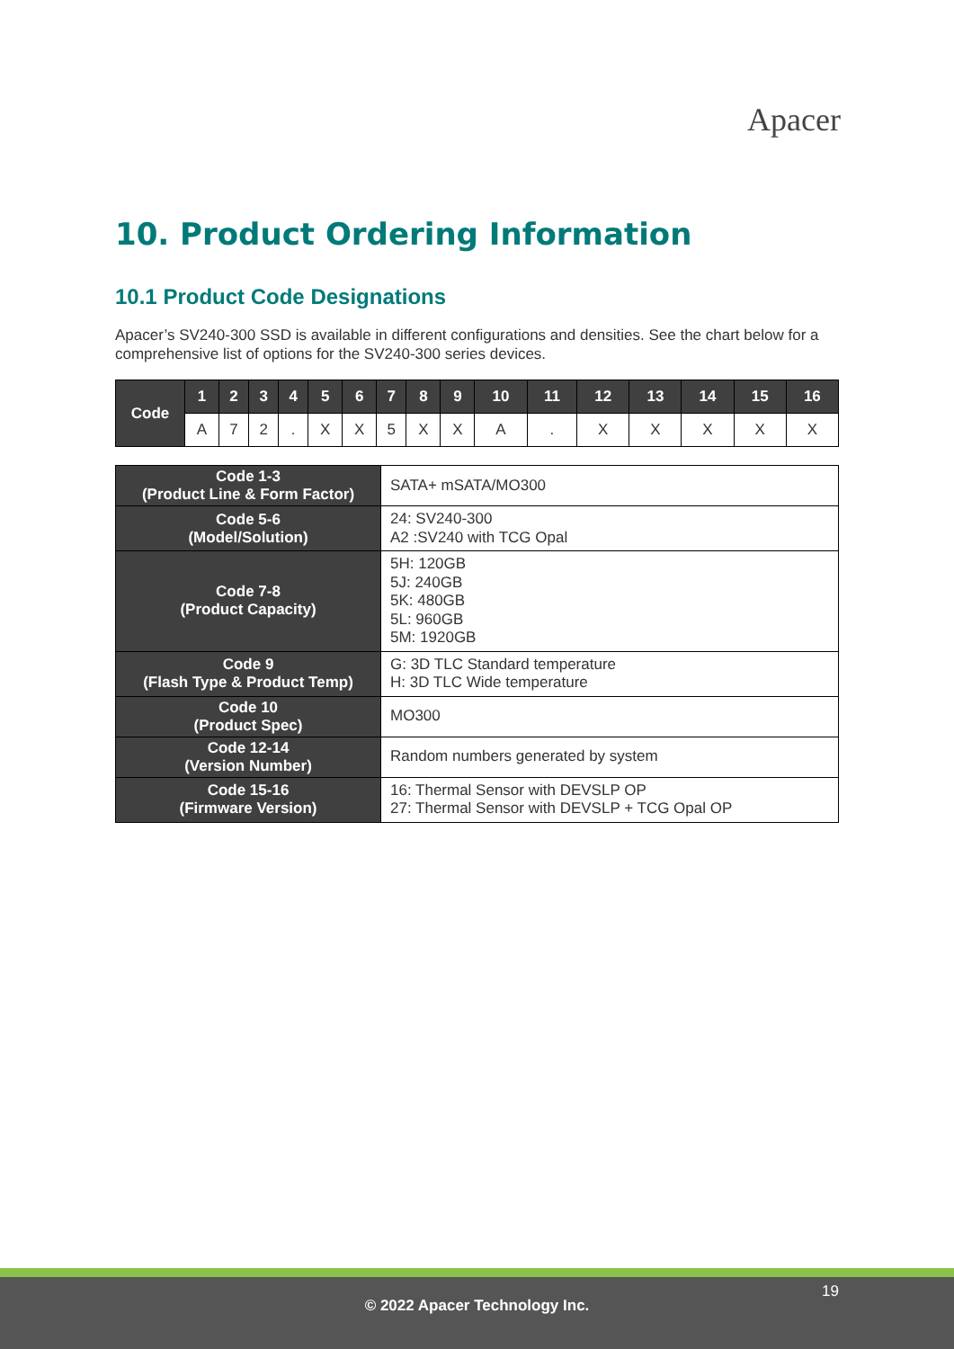Apacer
10. Product Ordering Information
10.1 Product Code Designations
Apacer’s SV240-300 SSD is available in different configurations and densities. See the chart below for a comprehensive list of options for the SV240-300 series devices.
| Code | 1 | 2 | 3 | 4 | 5 | 6 | 7 | 8 | 9 | 10 | 11 | 12 | 13 | 14 | 15 | 16 |
| --- | --- | --- | --- | --- | --- | --- | --- | --- | --- | --- | --- | --- | --- | --- | --- | --- |
| | A | 7 | 2 | . | X | X | 5 | X | X | A | . | X | X | X | X | X |
| Code 1-3 (Product Line & Form Factor) | SATA+ mSATA/MO300 |
| Code 5-6 (Model/Solution) | 24: SV240-300 A2 :SV240 with TCG Opal |
| Code 7-8 (Product Capacity) | 5H: 120GB 5J: 240GB 5K: 480GB 5L: 960GB 5M: 1920GB |
| Code 9 (Flash Type & Product Temp) | G: 3D TLC Standard temperature H: 3D TLC Wide temperature |
| Code 10 (Product Spec) | MO300 |
| Code 12-14 (Version Number) | Random numbers generated by system |
| Code 15-16 (Firmware Version) | 16: Thermal Sensor with DEVSLP OP 27: Thermal Sensor with DEVSLP + TCG Opal OP |
19
© 2022 Apacer Technology Inc.